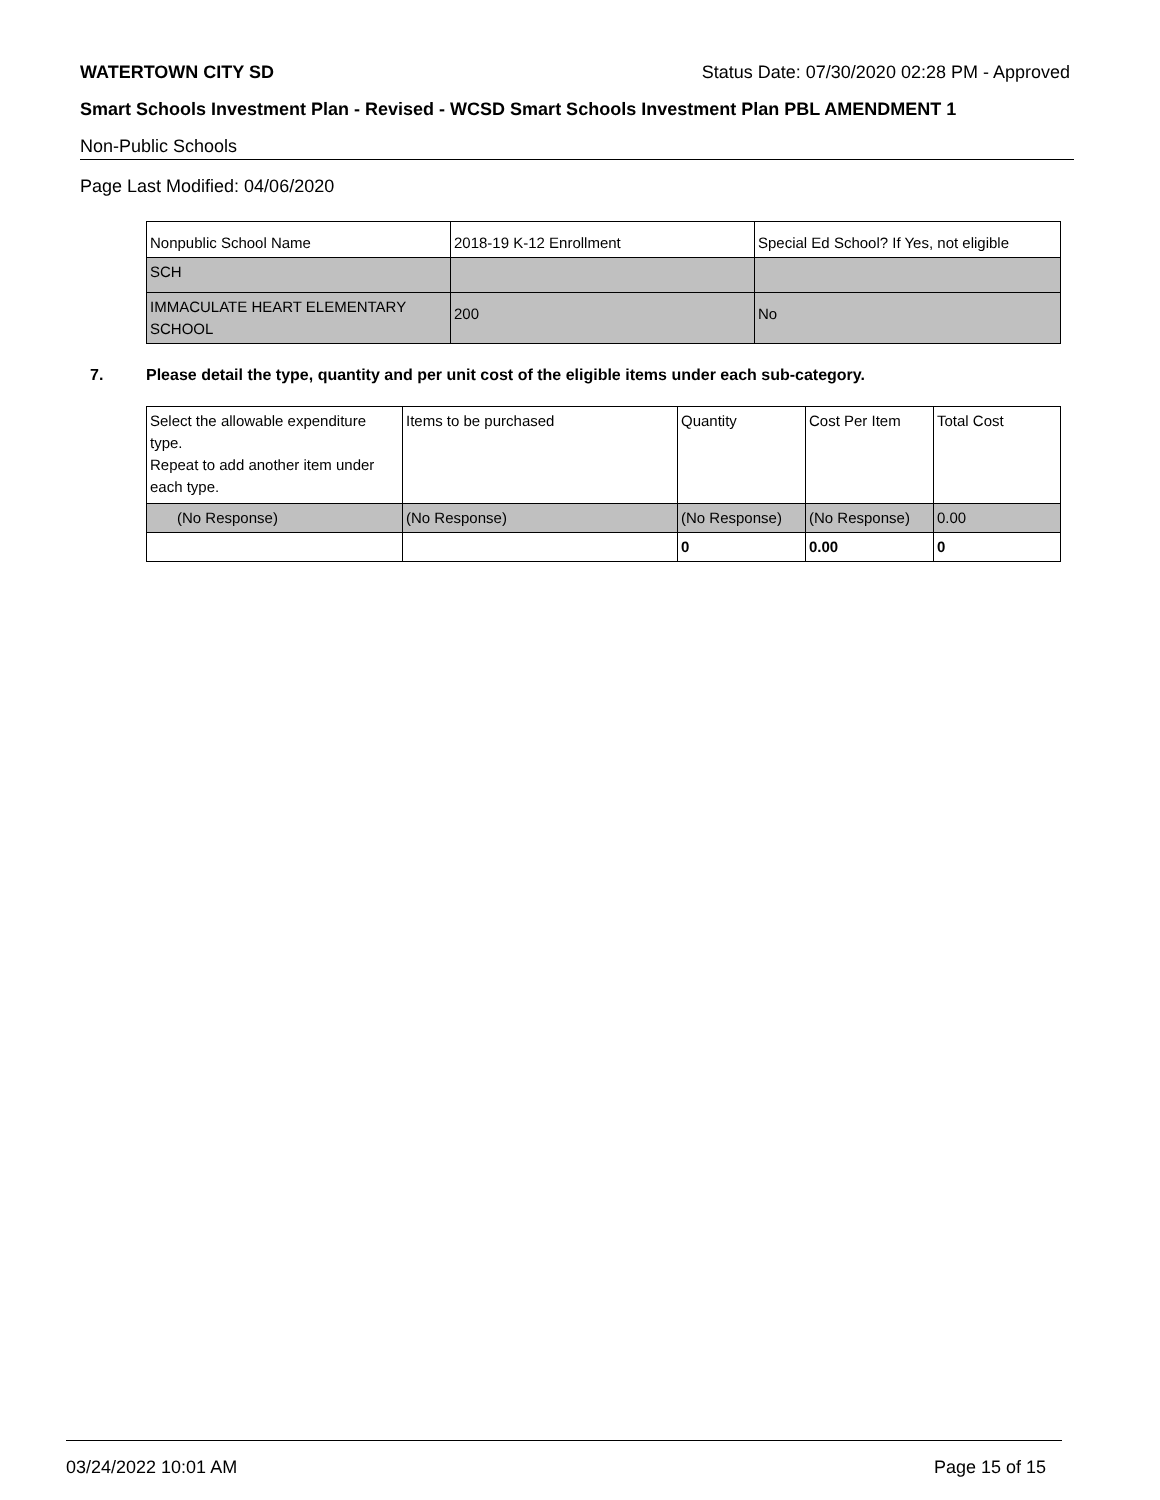WATERTOWN CITY SD Status Date: 07/30/2020 02:28 PM - Approved
Smart Schools Investment Plan - Revised - WCSD Smart Schools Investment Plan PBL AMENDMENT 1
Non-Public Schools
Page Last Modified: 04/06/2020
| Nonpublic School Name | 2018-19 K-12 Enrollment | Special Ed School? If Yes, not eligible |
| SCH | | |
| IMMACULATE HEART ELEMENTARY SCHOOL | 200 | No |
7. Please detail the type, quantity and per unit cost of the eligible items under each sub-category.
| Select the allowable expenditure type. Repeat to add another item under each type. | Items to be purchased | Quantity | Cost Per Item | Total Cost |
| (No Response) | (No Response) | (No Response) | (No Response) | 0.00 |
| | | 0 | 0.00 | 0 |
03/24/2022 10:01 AM Page 15 of 15